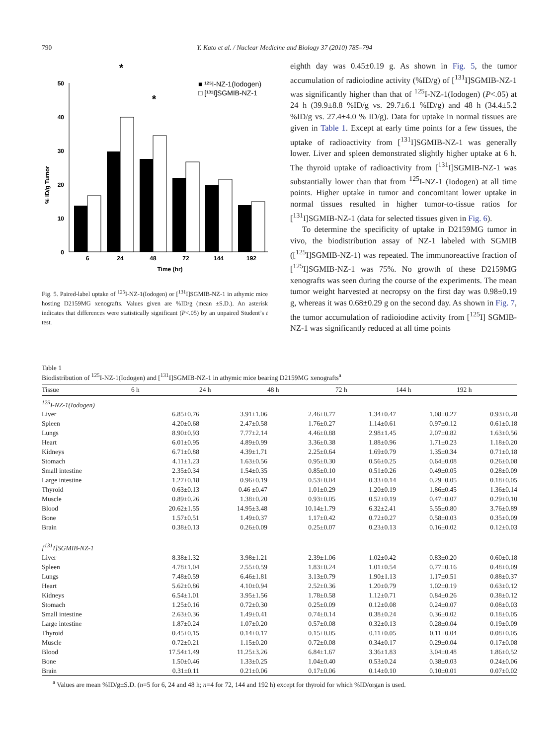790 Y. Kato et al. / Nuclear Medicine and Biology 37 (2010) 785–794
0
10
20
30
40
50
% ID/g Tumor
6
24
48
72
144
192
Time (hr)
■ ¹²⁵I-NZ-1(Iodogen)
□ [¹³¹I]SGMIB-NZ-1
*
*
Fig. 5. Paired-label uptake of <sup>125</sup>I-NZ-1(Iodogen) or [<sup>131</sup>I]SGMIB-NZ-1 in athymic mice hosting D2159MG xenografts. Values given are %ID/g (mean ±S.D.). An asterisk indicates that differences were statistically significant (P<.05) by an unpaired Student’s t test.
eighth day was 0.45±0.19 g. As shown in Fig. 5, the tumor accumulation of radioiodine activity (%ID/g) of [<sup>131</sup>I]SGMIB-NZ-1 was significantly higher than that of <sup>125</sup>I-NZ-1(Iodogen) (P<.05) at 24 h (39.9±8.8 %ID/g vs. 29.7±6.1 %ID/g) and 48 h (34.4±5.2 %ID/g vs. 27.4±4.0 % ID/g). Data for uptake in normal tissues are given in Table 1. Except at early time points for a few tissues, the uptake of radioactivity from [<sup>131</sup>I]SGMIB-NZ-1 was generally lower. Liver and spleen demonstrated slightly higher uptake at 6 h. The thyroid uptake of radioactivity from [<sup>131</sup>I]SGMIB-NZ-1 was substantially lower than that from <sup>125</sup>I-NZ-1 (Iodogen) at all time points. Higher uptake in tumor and concomitant lower uptake in normal tissues resulted in higher tumor-to-tissue ratios for [<sup>131</sup>I]SGMIB-NZ-1 (data for selected tissues given in Fig. 6).
To determine the specificity of uptake in D2159MG tumor in vivo, the biodistribution assay of NZ-1 labeled with SGMIB ([<sup>125</sup>I]SGMIB-NZ-1) was repeated. The immunoreactive fraction of [<sup>125</sup>I]SGMIB-NZ-1 was 75%. No growth of these D2159MG xenografts was seen during the course of the experiments. The mean tumor weight harvested at necropsy on the first day was 0.98±0.19 g, whereas it was 0.68±0.29 g on the second day. As shown in Fig. 7, the tumor accumulation of radioiodine activity from [<sup>125</sup>I] SGMIB-NZ-1 was significantly reduced at all time points
Table 1
Biodistribution of <sup>125</sup>I-NZ-1(Iodogen) and [<sup>131</sup>I]SGMIB-NZ-1 in athymic mice bearing D2159MG xenografts<sup>a</sup>
| Tissue | 6 h | 24 h | 48 h | 72 h | 144 h | 192 h |
| --- | --- | --- | --- | --- | --- | --- |
| <sup>125</sup>I-NZ-1(Iodogen) | | | | | | |
| Liver | 6.85±0.76 | 3.91±1.06 | 2.46±0.77 | 1.34±0.47 | 1.08±0.27 | 0.93±0.28 |
| Spleen | 4.20±0.68 | 2.47±0.58 | 1.76±0.27 | 1.14±0.61 | 0.97±0.12 | 0.61±0.18 |
| Lungs | 8.90±0.93 | 7.77±2.14 | 4.46±0.88 | 2.98±1.45 | 2.07±0.82 | 1.63±0.56 |
| Heart | 6.01±0.95 | 4.89±0.99 | 3.36±0.38 | 1.88±0.96 | 1.71±0.23 | 1.18±0.20 |
| Kidneys | 6.71±0.88 | 4.39±1.71 | 2.25±0.64 | 1.69±0.79 | 1.35±0.34 | 0.71±0.18 |
| Stomach | 4.11±1.23 | 1.63±0.56 | 0.95±0.30 | 0.56±0.25 | 0.64±0.08 | 0.26±0.08 |
| Small intestine | 2.35±0.34 | 1.54±0.35 | 0.85±0.10 | 0.51±0.26 | 0.49±0.05 | 0.28±0.09 |
| Large intestine | 1.27±0.18 | 0.96±0.19 | 0.53±0.04 | 0.33±0.14 | 0.29±0.05 | 0.18±0.05 |
| Thyroid | 0.63±0.13 | 0.46 ±0.47 | 1.01±0.29 | 1.20±0.19 | 1.86±0.45 | 1.36±0.14 |
| Muscle | 0.89±0.26 | 1.38±0.20 | 0.93±0.05 | 0.52±0.19 | 0.47±0.07 | 0.29±0.10 |
| Blood | 20.62±1.55 | 14.95±3.48 | 10.14±1.79 | 6.32±2.41 | 5.55±0.80 | 3.76±0.89 |
| Bone | 1.57±0.51 | 1.49±0.37 | 1.17±0.42 | 0.72±0.27 | 0.58±0.03 | 0.35±0.09 |
| Brain | 0.38±0.13 | 0.26±0.09 | 0.25±0.07 | 0.23±0.13 | 0.16±0.02 | 0.12±0.03 |
| [<sup>131</sup>I]SGMIB-NZ-1 | | | | | | |
| Liver | 8.38±1.32 | 3.98±1.21 | 2.39±1.06 | 1.02±0.42 | 0.83±0.20 | 0.60±0.18 |
| Spleen | 4.78±1.04 | 2.55±0.59 | 1.83±0.24 | 1.01±0.54 | 0.77±0.16 | 0.48±0.09 |
| Lungs | 7.48±0.59 | 6.46±1.81 | 3.13±0.79 | 1.90±1.13 | 1.17±0.51 | 0.88±0.37 |
| Heart | 5.62±0.86 | 4.10±0.94 | 2.52±0.36 | 1.20±0.79 | 1.02±0.19 | 0.63±0.12 |
| Kidneys | 6.54±1.01 | 3.95±1.56 | 1.78±0.58 | 1.12±0.71 | 0.84±0.26 | 0.38±0.12 |
| Stomach | 1.25±0.16 | 0.72±0.30 | 0.25±0.09 | 0.12±0.08 | 0.24±0.07 | 0.08±0.03 |
| Small intestine | 2.63±0.36 | 1.49±0.41 | 0.74±0.14 | 0.38±0.24 | 0.36±0.02 | 0.18±0.05 |
| Large intestine | 1.87±0.24 | 1.07±0.20 | 0.57±0.08 | 0.32±0.13 | 0.28±0.04 | 0.19±0.09 |
| Thyroid | 0.45±0.15 | 0.14±0.17 | 0.15±0.05 | 0.11±0.05 | 0.11±0.04 | 0.08±0.05 |
| Muscle | 0.72±0.21 | 1.15±0.20 | 0.72±0.08 | 0.34±0.17 | 0.29±0.04 | 0.17±0.08 |
| Blood | 17.54±1.49 | 11.25±3.26 | 6.84±1.67 | 3.36±1.83 | 3.04±0.48 | 1.86±0.52 |
| Bone | 1.50±0.46 | 1.33±0.25 | 1.04±0.40 | 0.53±0.24 | 0.38±0.03 | 0.24±0.06 |
| Brain | 0.31±0.11 | 0.21±0.06 | 0.17±0.06 | 0.14±0.10 | 0.10±0.01 | 0.07±0.02 |
<sup>a</sup> Values are mean %ID/g±S.D. (n=5 for 6, 24 and 48 h; n=4 for 72, 144 and 192 h) except for thyroid for which %ID/organ is used.